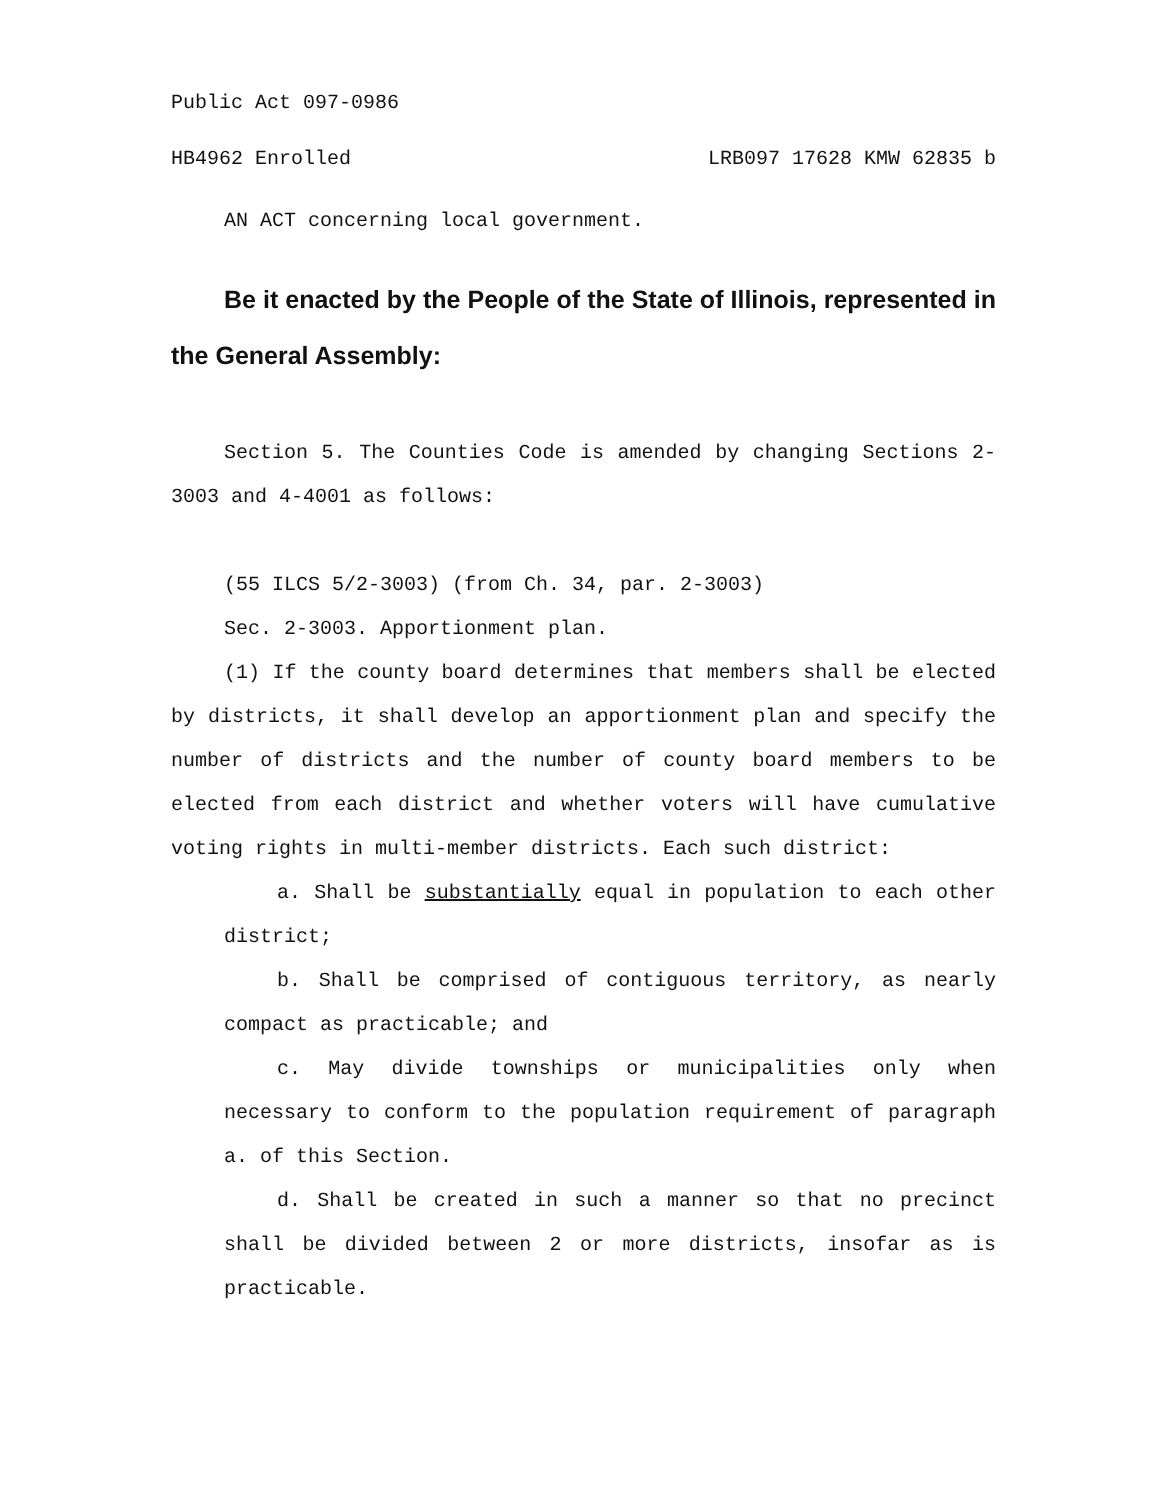Public Act 097-0986
HB4962 Enrolled LRB097 17628 KMW 62835 b
AN ACT concerning local government.
Be it enacted by the People of the State of Illinois, represented in the General Assembly:
Section 5. The Counties Code is amended by changing Sections 2-3003 and 4-4001 as follows:
(55 ILCS 5/2-3003) (from Ch. 34, par. 2-3003)
Sec. 2-3003. Apportionment plan.
(1) If the county board determines that members shall be elected by districts, it shall develop an apportionment plan and specify the number of districts and the number of county board members to be elected from each district and whether voters will have cumulative voting rights in multi-member districts. Each such district:
a. Shall be substantially equal in population to each other district;
b. Shall be comprised of contiguous territory, as nearly compact as practicable; and
c. May divide townships or municipalities only when necessary to conform to the population requirement of paragraph a. of this Section.
d. Shall be created in such a manner so that no precinct shall be divided between 2 or more districts, insofar as is practicable.